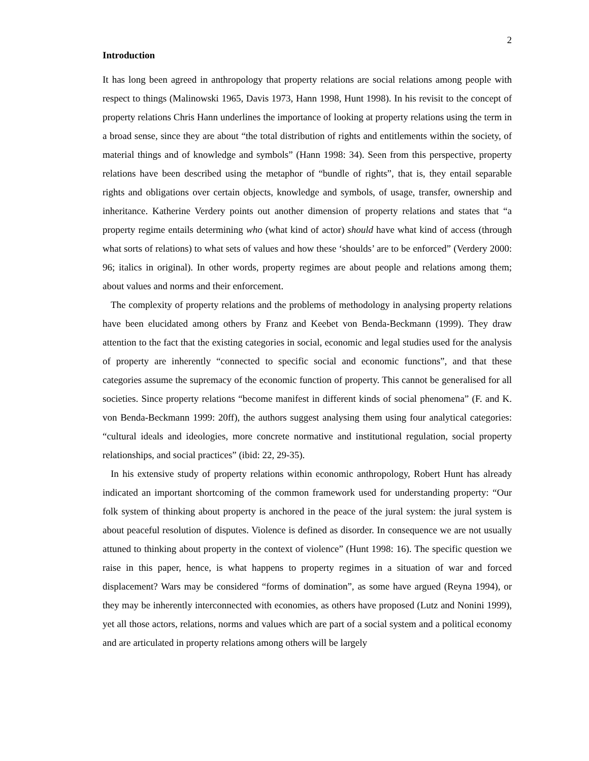2
Introduction
It has long been agreed in anthropology that property relations are social relations among people with respect to things (Malinowski 1965, Davis 1973, Hann 1998, Hunt 1998). In his revisit to the concept of property relations Chris Hann underlines the importance of looking at property relations using the term in a broad sense, since they are about “the total distribution of rights and entitlements within the society, of material things and of knowledge and symbols” (Hann 1998: 34). Seen from this perspective, property relations have been described using the metaphor of “bundle of rights”, that is, they entail separable rights and obligations over certain objects, knowledge and symbols, of usage, transfer, ownership and inheritance. Katherine Verdery points out another dimension of property relations and states that “a property regime entails determining who (what kind of actor) should have what kind of access (through what sorts of relations) to what sets of values and how these ‘shoulds’ are to be enforced” (Verdery 2000: 96; italics in original). In other words, property regimes are about people and relations among them; about values and norms and their enforcement.
The complexity of property relations and the problems of methodology in analysing property relations have been elucidated among others by Franz and Keebet von Benda-Beckmann (1999). They draw attention to the fact that the existing categories in social, economic and legal studies used for the analysis of property are inherently “connected to specific social and economic functions”, and that these categories assume the supremacy of the economic function of property. This cannot be generalised for all societies. Since property relations “become manifest in different kinds of social phenomena” (F. and K. von Benda-Beckmann 1999: 20ff), the authors suggest analysing them using four analytical categories: “cultural ideals and ideologies, more concrete normative and institutional regulation, social property relationships, and social practices” (ibid: 22, 29-35).
In his extensive study of property relations within economic anthropology, Robert Hunt has already indicated an important shortcoming of the common framework used for understanding property: “Our folk system of thinking about property is anchored in the peace of the jural system: the jural system is about peaceful resolution of disputes. Violence is defined as disorder. In consequence we are not usually attuned to thinking about property in the context of violence” (Hunt 1998: 16). The specific question we raise in this paper, hence, is what happens to property regimes in a situation of war and forced displacement? Wars may be considered “forms of domination”, as some have argued (Reyna 1994), or they may be inherently interconnected with economies, as others have proposed (Lutz and Nonini 1999), yet all those actors, relations, norms and values which are part of a social system and a political economy and are articulated in property relations among others will be largely